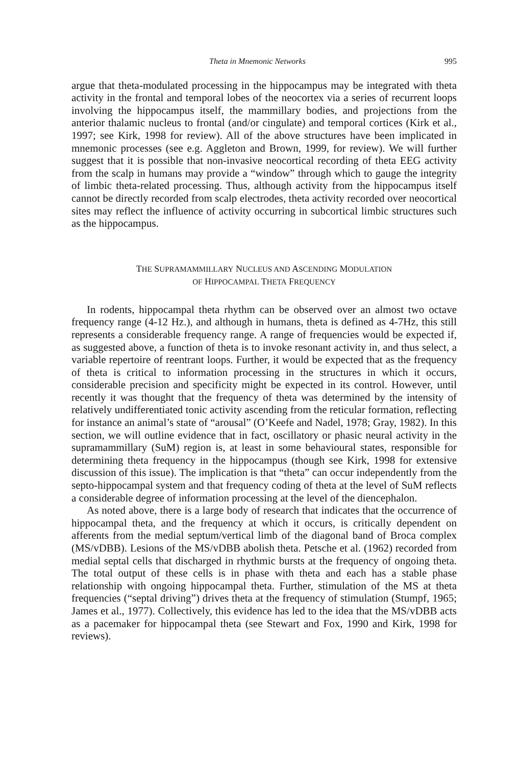Theta in Mnemonic Networks 995
argue that theta-modulated processing in the hippocampus may be integrated with theta activity in the frontal and temporal lobes of the neocortex via a series of recurrent loops involving the hippocampus itself, the mammillary bodies, and projections from the anterior thalamic nucleus to frontal (and/or cingulate) and temporal cortices (Kirk et al., 1997; see Kirk, 1998 for review). All of the above structures have been implicated in mnemonic processes (see e.g. Aggleton and Brown, 1999, for review). We will further suggest that it is possible that non-invasive neocortical recording of theta EEG activity from the scalp in humans may provide a “window” through which to gauge the integrity of limbic theta-related processing. Thus, although activity from the hippocampus itself cannot be directly recorded from scalp electrodes, theta activity recorded over neocortical sites may reflect the influence of activity occurring in subcortical limbic structures such as the hippocampus.
THE SUPRAMAMMILLARY NUCLEUS AND ASCENDING MODULATION
OF HIPPOCAMPAL THETA FREQUENCY
In rodents, hippocampal theta rhythm can be observed over an almost two octave frequency range (4-12 Hz.), and although in humans, theta is defined as 4-7Hz, this still represents a considerable frequency range. A range of frequencies would be expected if, as suggested above, a function of theta is to invoke resonant activity in, and thus select, a variable repertoire of reentrant loops. Further, it would be expected that as the frequency of theta is critical to information processing in the structures in which it occurs, considerable precision and specificity might be expected in its control. However, until recently it was thought that the frequency of theta was determined by the intensity of relatively undifferentiated tonic activity ascending from the reticular formation, reflecting for instance an animal’s state of “arousal” (O’Keefe and Nadel, 1978; Gray, 1982). In this section, we will outline evidence that in fact, oscillatory or phasic neural activity in the supramammillary (SuM) region is, at least in some behavioural states, responsible for determining theta frequency in the hippocampus (though see Kirk, 1998 for extensive discussion of this issue). The implication is that “theta” can occur independently from the septo-hippocampal system and that frequency coding of theta at the level of SuM reflects a considerable degree of information processing at the level of the diencephalon.
As noted above, there is a large body of research that indicates that the occurrence of hippocampal theta, and the frequency at which it occurs, is critically dependent on afferents from the medial septum/vertical limb of the diagonal band of Broca complex (MS/vDBB). Lesions of the MS/vDBB abolish theta. Petsche et al. (1962) recorded from medial septal cells that discharged in rhythmic bursts at the frequency of ongoing theta. The total output of these cells is in phase with theta and each has a stable phase relationship with ongoing hippocampal theta. Further, stimulation of the MS at theta frequencies (“septal driving”) drives theta at the frequency of stimulation (Stumpf, 1965; James et al., 1977). Collectively, this evidence has led to the idea that the MS/vDBB acts as a pacemaker for hippocampal theta (see Stewart and Fox, 1990 and Kirk, 1998 for reviews).